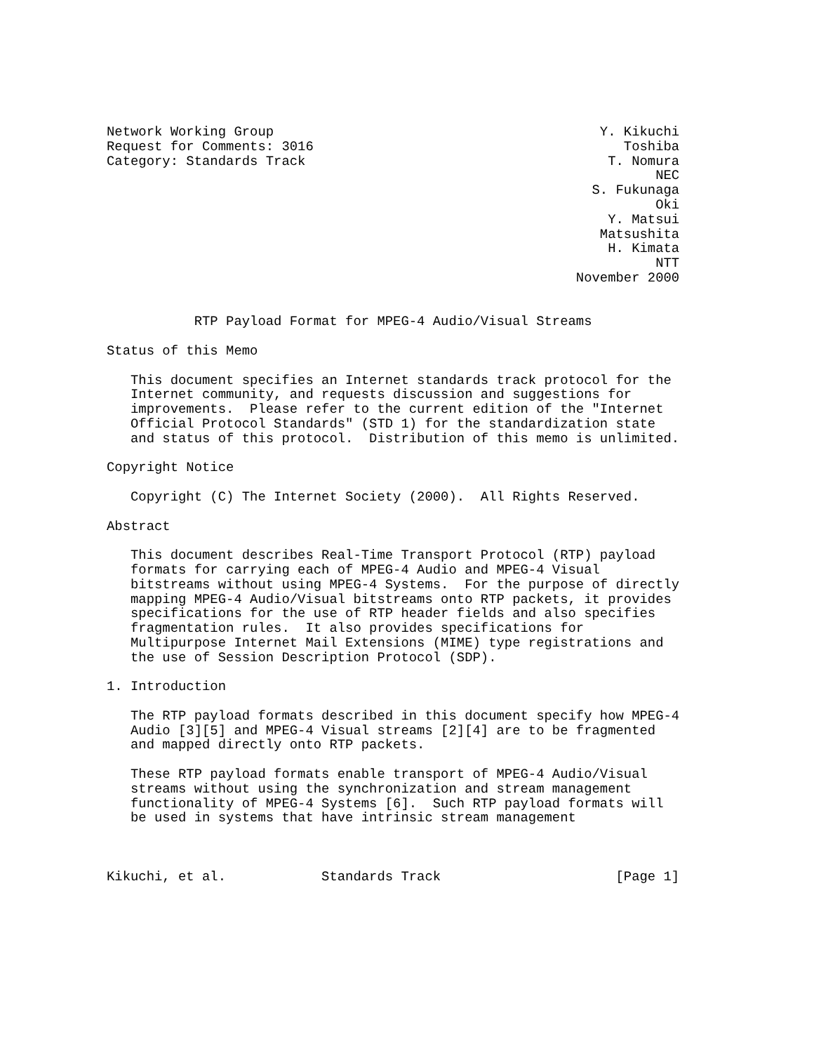Network Working Group                                         Y. Kikuchi
Request for Comments: 3016                                       Toshiba
Category: Standards Track                                      T. Nomura
                                                                     NEC
                                                             S. Fukunaga
                                                                     Oki
                                                               Y. Matsui
                                                              Matsushita
                                                               H. Kimata
                                                                     NTT
                                                           November 2000


           RTP Payload Format for MPEG-4 Audio/Visual Streams

Status of this Memo

   This document specifies an Internet standards track protocol for the
   Internet community, and requests discussion and suggestions for
   improvements.  Please refer to the current edition of the "Internet
   Official Protocol Standards" (STD 1) for the standardization state
   and status of this protocol.  Distribution of this memo is unlimited.

Copyright Notice

   Copyright (C) The Internet Society (2000).  All Rights Reserved.

Abstract

   This document describes Real-Time Transport Protocol (RTP) payload
   formats for carrying each of MPEG-4 Audio and MPEG-4 Visual
   bitstreams without using MPEG-4 Systems.  For the purpose of directly
   mapping MPEG-4 Audio/Visual bitstreams onto RTP packets, it provides
   specifications for the use of RTP header fields and also specifies
   fragmentation rules.  It also provides specifications for
   Multipurpose Internet Mail Extensions (MIME) type registrations and
   the use of Session Description Protocol (SDP).

1. Introduction

   The RTP payload formats described in this document specify how MPEG-4
   Audio [3][5] and MPEG-4 Visual streams [2][4] are to be fragmented
   and mapped directly onto RTP packets.

   These RTP payload formats enable transport of MPEG-4 Audio/Visual
   streams without using the synchronization and stream management
   functionality of MPEG-4 Systems [6].  Such RTP payload formats will
   be used in systems that have intrinsic stream management



Kikuchi, et al.            Standards Track                      [Page 1]